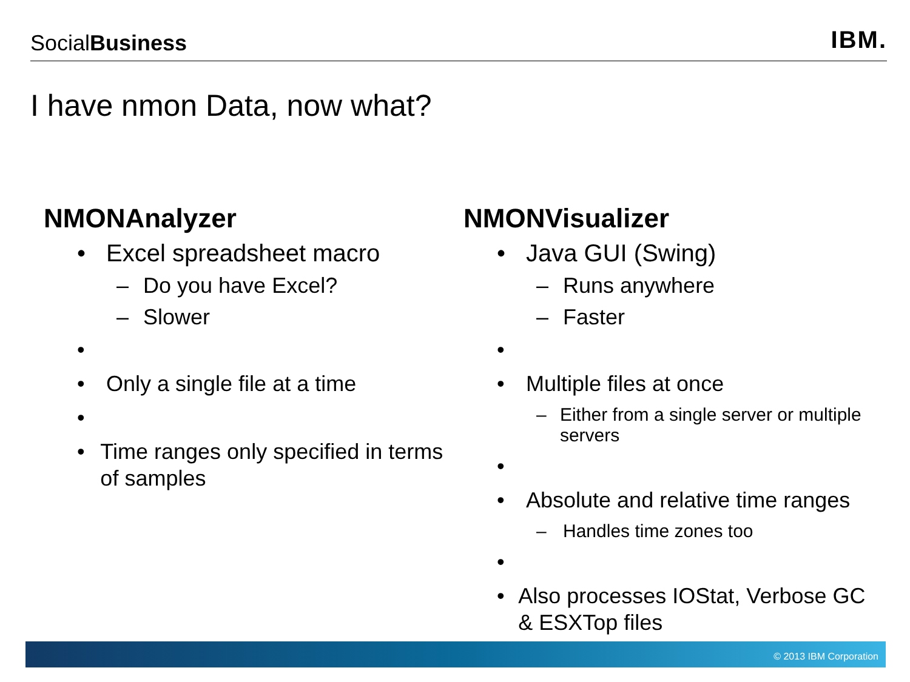SocialBusiness
IBM.
I have nmon Data, now what?
NMONAnalyzer
• Excel spreadsheet macro
– Do you have Excel?
– Slower
•
• Only a single file at a time
•
• Time ranges only specified in terms of samples
NMONVisualizer
• Java GUI (Swing)
– Runs anywhere
– Faster
•
• Multiple files at once
– Either from a single server or multiple servers
•
• Absolute and relative time ranges
– Handles time zones too
•
• Also processes IOStat, Verbose GC & ESXTop files
© 2013 IBM Corporation